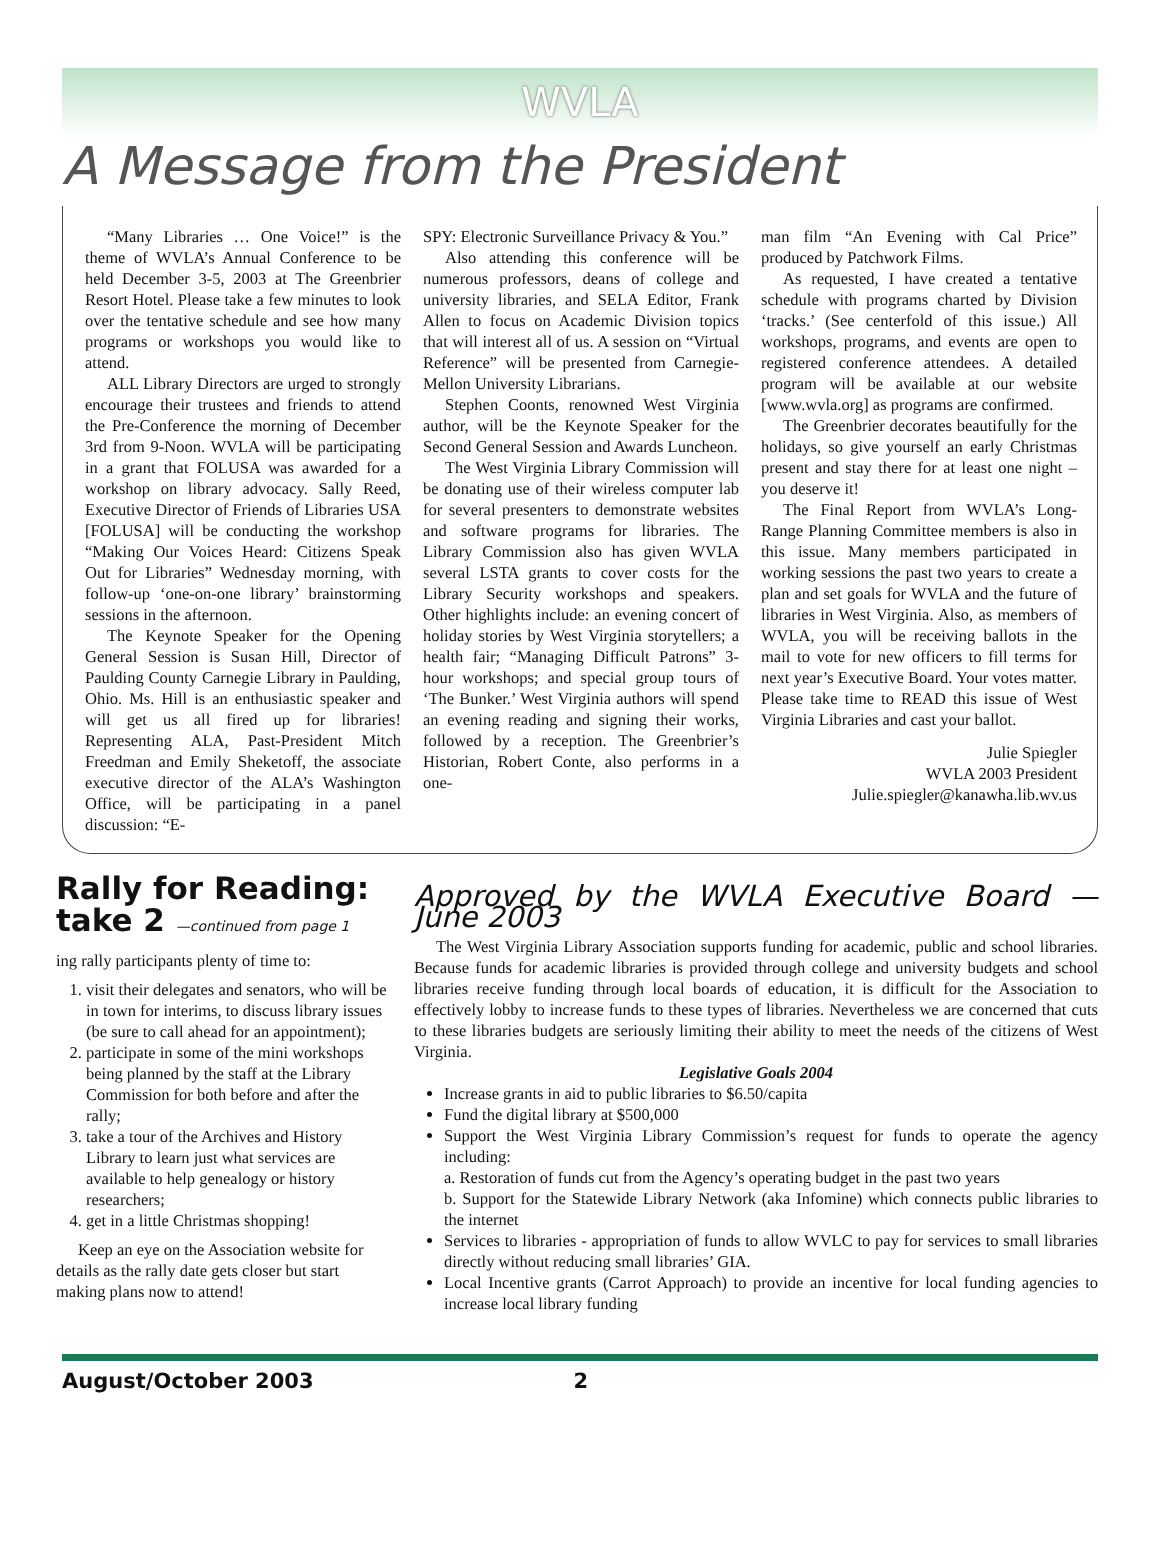WVLA
A Message from the President
“Many Libraries … One Voice!” is the theme of WVLA’s Annual Conference to be held December 3-5, 2003 at The Greenbrier Resort Hotel. Please take a few minutes to look over the tentative schedule and see how many programs or workshops you would like to attend.
ALL Library Directors are urged to strongly encourage their trustees and friends to attend the Pre-Conference the morning of December 3rd from 9-Noon. WVLA will be participating in a grant that FOLUSA was awarded for a workshop on library advocacy. Sally Reed, Executive Director of Friends of Libraries USA [FOLUSA] will be conducting the workshop “Making Our Voices Heard: Citizens Speak Out for Libraries” Wednesday morning, with follow-up ‘one-on-one library’ brainstorming sessions in the afternoon.
The Keynote Speaker for the Opening General Session is Susan Hill, Director of Paulding County Carnegie Library in Paulding, Ohio. Ms. Hill is an enthusiastic speaker and will get us all fired up for libraries! Representing ALA, Past-President Mitch Freedman and Emily Sheketoff, the associate executive director of the ALA’s Washington Office, will be participating in a panel discussion: “E-
SPY: Electronic Surveillance Privacy & You.”
Also attending this conference will be numerous professors, deans of college and university libraries, and SELA Editor, Frank Allen to focus on Academic Division topics that will interest all of us. A session on “Virtual Reference” will be presented from Carnegie-Mellon University Librarians.
Stephen Coonts, renowned West Virginia author, will be the Keynote Speaker for the Second General Session and Awards Luncheon.
The West Virginia Library Commission will be donating use of their wireless computer lab for several presenters to demonstrate websites and software programs for libraries. The Library Commission also has given WVLA several LSTA grants to cover costs for the Library Security workshops and speakers. Other highlights include: an evening concert of holiday stories by West Virginia storytellers; a health fair; “Managing Difficult Patrons” 3-hour workshops; and special group tours of ‘The Bunker.’ West Virginia authors will spend an evening reading and signing their works, followed by a reception. The Greenbrier’s Historian, Robert Conte, also performs in a one-
man film “An Evening with Cal Price” produced by Patchwork Films.
As requested, I have created a tentative schedule with programs charted by Division ‘tracks.’ (See centerfold of this issue.) All workshops, programs, and events are open to registered conference attendees. A detailed program will be available at our website [www.wvla.org] as programs are confirmed.
The Greenbrier decorates beautifully for the holidays, so give yourself an early Christmas present and stay there for at least one night – you deserve it!
The Final Report from WVLA’s Long-Range Planning Committee members is also in this issue. Many members participated in working sessions the past two years to create a plan and set goals for WVLA and the future of libraries in West Virginia. Also, as members of WVLA, you will be receiving ballots in the mail to vote for new officers to fill terms for next year’s Executive Board. Your votes matter. Please take time to READ this issue of West Virginia Libraries and cast your ballot.
Julie Spiegler
WVLA 2003 President
Julie.spiegler@kanawha.lib.wv.us
Rally for Reading: take 2 —continued from page 1
ing rally participants plenty of time to:
1. visit their delegates and senators, who will be in town for interims, to discuss library issues (be sure to call ahead for an appointment);
2. participate in some of the mini workshops being planned by the staff at the Library Commission for both before and after the rally;
3. take a tour of the Archives and History Library to learn just what services are available to help genealogy or history researchers;
4. get in a little Christmas shopping!
Keep an eye on the Association website for details as the rally date gets closer but start making plans now to attend!
Approved by the WVLA Executive Board — June 2003
The West Virginia Library Association supports funding for academic, public and school libraries. Because funds for academic libraries is provided through college and university budgets and school libraries receive funding through local boards of education, it is difficult for the Association to effectively lobby to increase funds to these types of libraries. Nevertheless we are concerned that cuts to these libraries budgets are seriously limiting their ability to meet the needs of the citizens of West Virginia.
Legislative Goals 2004
Increase grants in aid to public libraries to $6.50/capita
Fund the digital library at $500,000
Support the West Virginia Library Commission’s request for funds to operate the agency including:
a. Restoration of funds cut from the Agency’s operating budget in the past two years
b. Support for the Statewide Library Network (aka Infomine) which connects public libraries to the internet
Services to libraries - appropriation of funds to allow WVLC to pay for services to small libraries directly without reducing small libraries’ GIA.
Local Incentive grants (Carrot Approach) to provide an incentive for local funding agencies to increase local library funding
August/October 2003 2